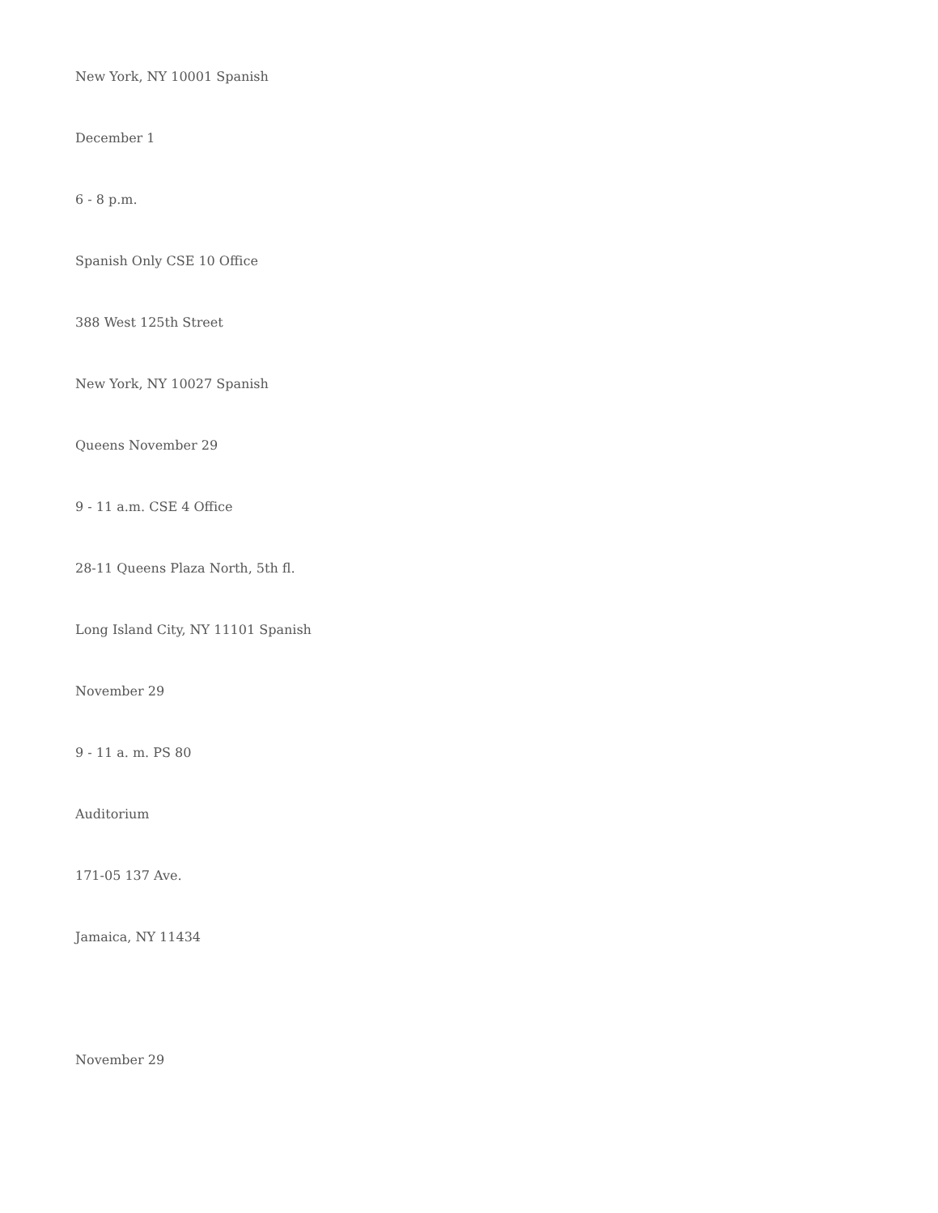New York, NY 10001 Spanish
December 1
6 - 8 p.m.
Spanish Only CSE 10 Office
388 West 125th Street
New York, NY 10027 Spanish
Queens November 29
9 - 11 a.m. CSE 4 Office
28-11 Queens Plaza North, 5th fl.
Long Island City, NY 11101 Spanish
November 29
9 - 11 a. m. PS 80
Auditorium
171-05 137 Ave.
Jamaica, NY 11434
November 29